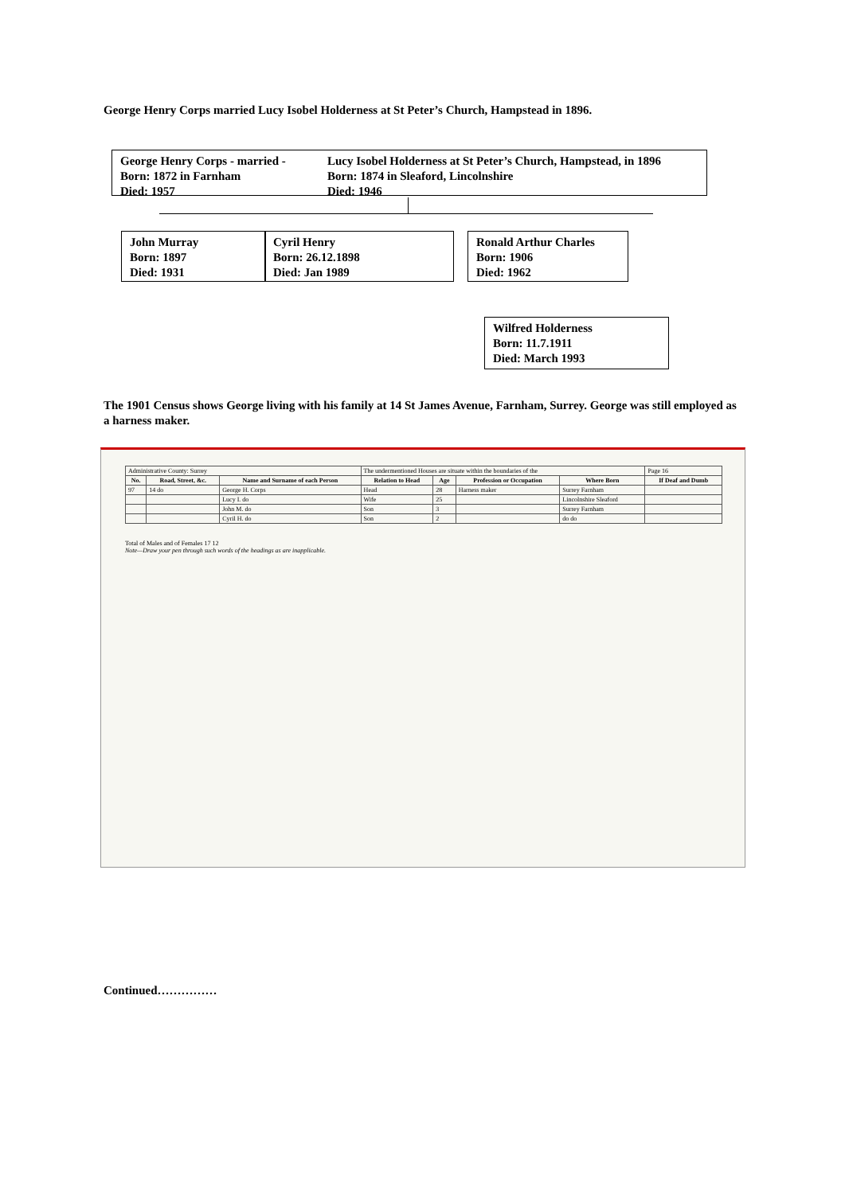George Henry Corps married Lucy Isobel Holderness at St Peter’s Church, Hampstead in 1896.
George Henry Corps - married -
Born: 1872 in Farnham
Died: 1957
Lucy Isobel Holderness at St Peter’s Church, Hampstead, in 1896
Born: 1874 in Sleaford, Lincolnshire
Died: 1946
John Murray
Born: 1897
Died: 1931
Cyril Henry
Born: 26.12.1898
Died: Jan 1989
Ronald Arthur Charles
Born: 1906
Died: 1962
Wilfred Holderness
Born: 11.7.1911
Died: March 1993
The 1901 Census shows George living with his family at 14 St James Avenue, Farnham, Surrey. George was still employed as a harness maker.
| Administrative County: Surrey | | | The undermentioned Houses are situate within the boundaries of the | | | | Page 16 |
| No. | Road, Street, &c. | Name and Surname of each Person | Relation to Head | Age | Profession or Occupation | Where Born | If Deaf and Dumb |
| 97 | 14 do | George H. Corps | Head | 28 | Harness maker | Surrey Farnham | |
| | | Lucy I. do | Wife | 25 | | Lincolnshire Sleaford | |
| | | John M. do | Son | 3 | | Surrey Farnham | |
| | | Cyril H. do | Son | 2 | | do do | |
Total of Males and of Females 17 12
Note—Draw your pen through such words of the headings as are inapplicable.
Continued……………